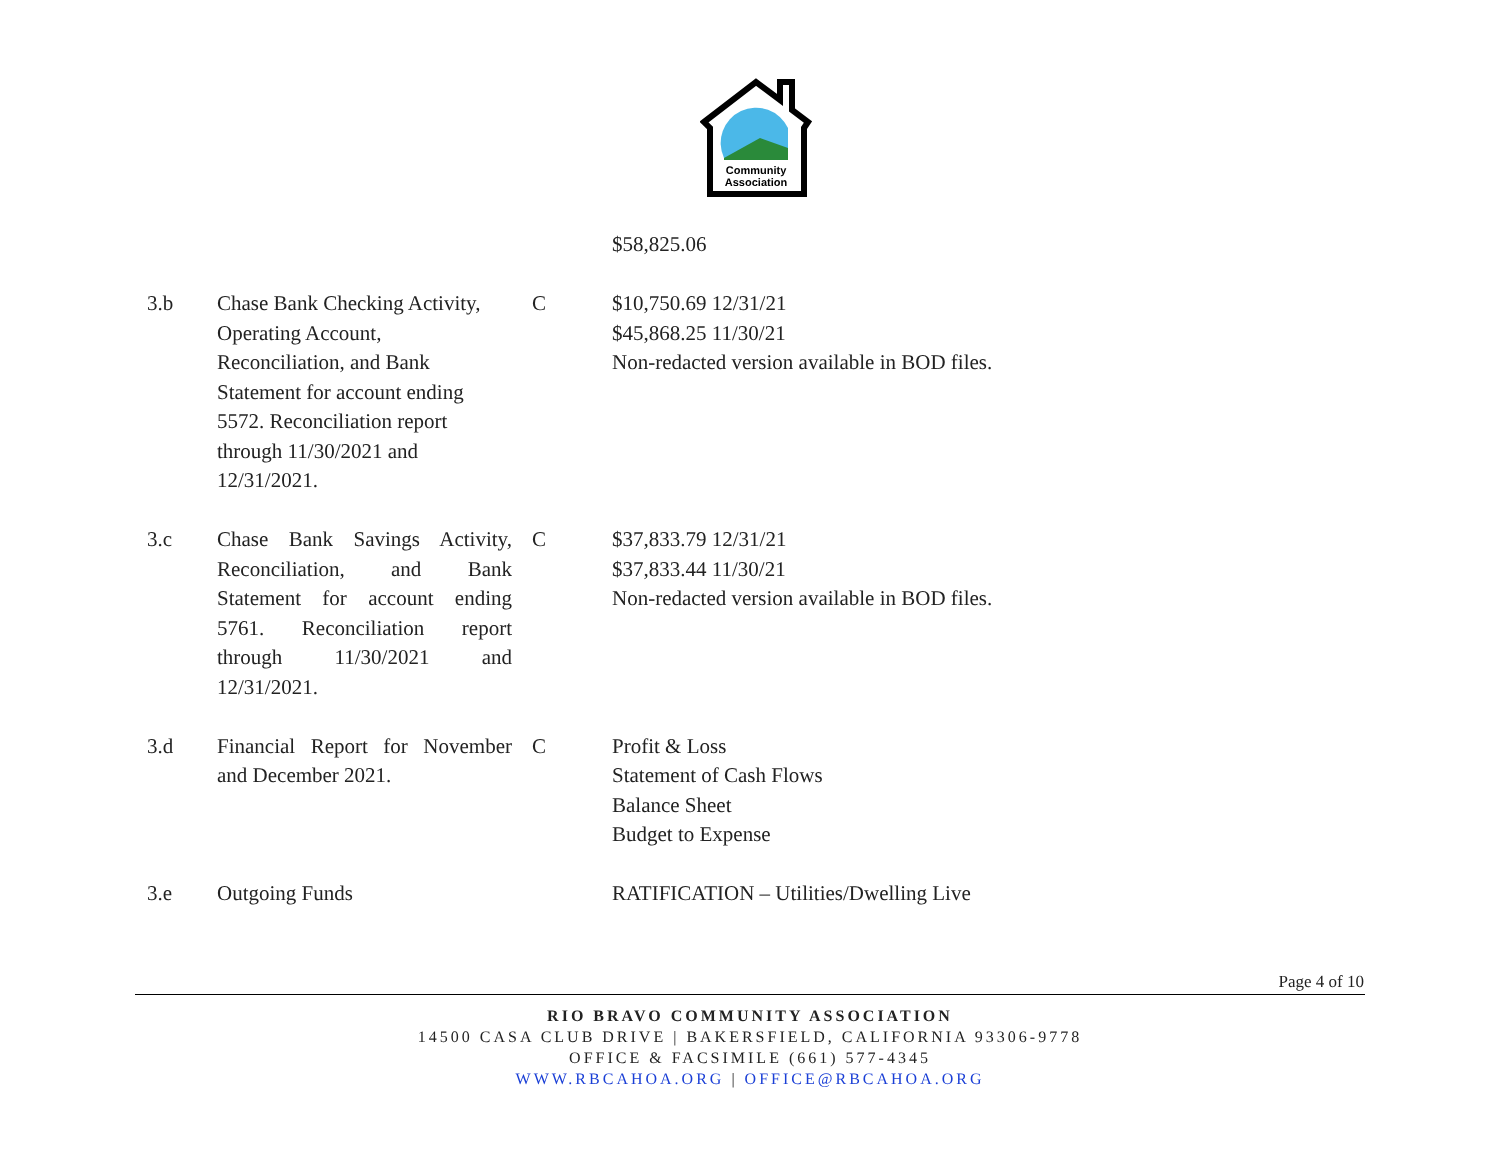Community
Association
| | | | $58,825.06 |
| 3.b | Chase Bank Checking Activity, Operating Account, Reconciliation, and Bank Statement for account ending 5572. Reconciliation report through 11/30/2021 and 12/31/2021. | C | $10,750.69 12/31/21 $45,868.25 11/30/21 Non-redacted version available in BOD files. |
| 3.c | Chase Bank Savings Activity, Reconciliation, and Bank Statement for account ending 5761. Reconciliation report through 11/30/2021 and 12/31/2021. | C | $37,833.79 12/31/21 $37,833.44 11/30/21 Non-redacted version available in BOD files. |
| 3.d | Financial Report for November and December 2021. | C | Profit & Loss Statement of Cash Flows Balance Sheet Budget to Expense |
| 3.e | Outgoing Funds | | RATIFICATION – Utilities/Dwelling Live |
Page 4 of 10
RIO BRAVO COMMUNITY ASSOCIATION
14500 CASA CLUB DRIVE | BAKERSFIELD, CALIFORNIA 93306-9778
OFFICE & FACSIMILE (661) 577-4345
WWW.RBCAHOA.ORG | OFFICE@RBCAHOA.ORG